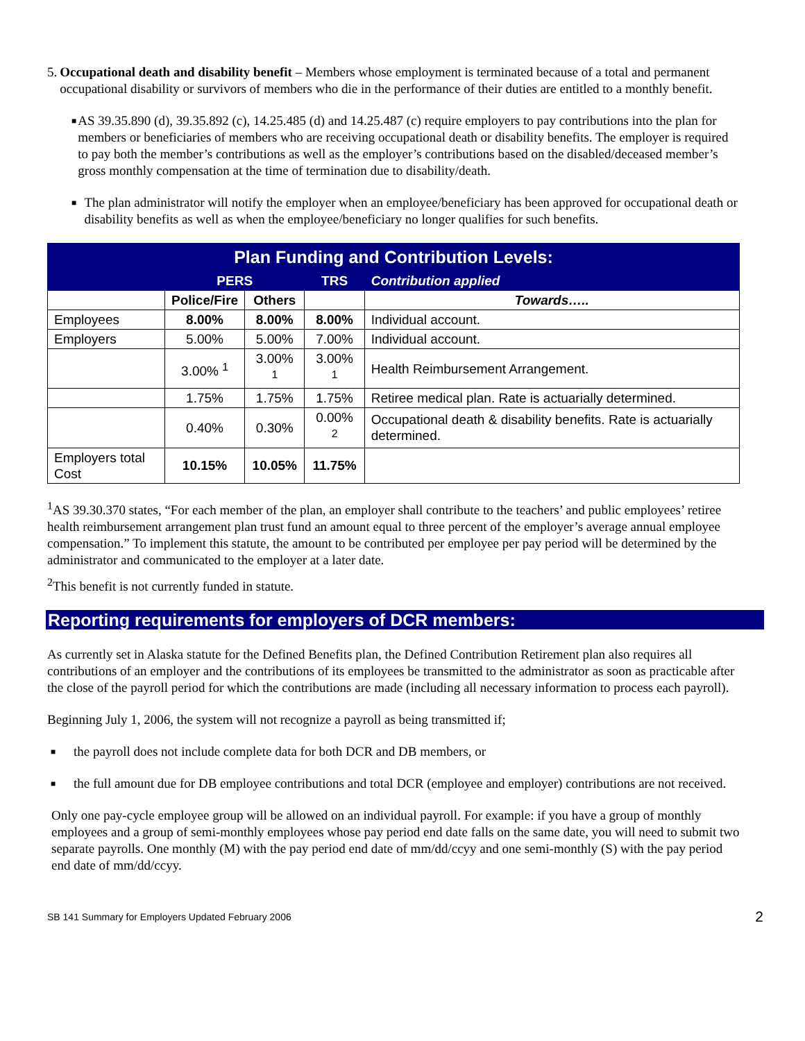5. Occupational death and disability benefit – Members whose employment is terminated because of a total and permanent occupational disability or survivors of members who die in the performance of their duties are entitled to a monthly benefit.
■ AS 39.35.890 (d), 39.35.892 (c), 14.25.485 (d) and 14.25.487 (c) require employers to pay contributions into the plan for members or beneficiaries of members who are receiving occupational death or disability benefits. The employer is required to pay both the member’s contributions as well as the employer’s contributions based on the disabled/deceased member’s gross monthly compensation at the time of termination due to disability/death.
■ The plan administrator will notify the employer when an employee/beneficiary has been approved for occupational death or disability benefits as well as when the employee/beneficiary no longer qualifies for such benefits.
| Plan Funding and Contribution Levels: | | | | |
| --- | --- | --- | --- | --- |
| | PERS | | TRS | Contribution applied |
| | Police/Fire | Others | | Towards….. |
| Employees | 8.00% | 8.00% | 8.00% | Individual account. |
| Employers | 5.00% | 5.00% | 7.00% | Individual account. |
| | 3.00% <sup>1</sup> | 3.00% <sup>1</sup> | 3.00% <sup>1</sup> | Health Reimbursement Arrangement. |
| | 1.75% | 1.75% | 1.75% | Retiree medical plan. Rate is actuarially determined. |
| | 0.40% | 0.30% | 0.00% <sup>2</sup> | Occupational death & disability benefits. Rate is actuarially determined. |
| Employers total Cost | 10.15% | 10.05% | 11.75% | |
<sup>1</sup> AS 39.30.370 states, “For each member of the plan, an employer shall contribute to the teachers’ and public employees’ retiree health reimbursement arrangement plan trust fund an amount equal to three percent of the employer’s average annual employee compensation.” To implement this statute, the amount to be contributed per employee per pay period will be determined by the administrator and communicated to the employer at a later date.
<sup>2</sup> This benefit is not currently funded in statute.
Reporting requirements for employers of DCR members:
As currently set in Alaska statute for the Defined Benefits plan, the Defined Contribution Retirement plan also requires all contributions of an employer and the contributions of its employees be transmitted to the administrator as soon as practicable after the close of the payroll period for which the contributions are made (including all necessary information to process each payroll).
Beginning July 1, 2006, the system will not recognize a payroll as being transmitted if;
■ the payroll does not include complete data for both DCR and DB members, or
■ the full amount due for DB employee contributions and total DCR (employee and employer) contributions are not received.
Only one pay-cycle employee group will be allowed on an individual payroll. For example: if you have a group of monthly employees and a group of semi-monthly employees whose pay period end date falls on the same date, you will need to submit two separate payrolls. One monthly (M) with the pay period end date of mm/dd/ccyy and one semi-monthly (S) with the pay period end date of mm/dd/ccyy.
SB 141 Summary for Employers Updated February 2006 2